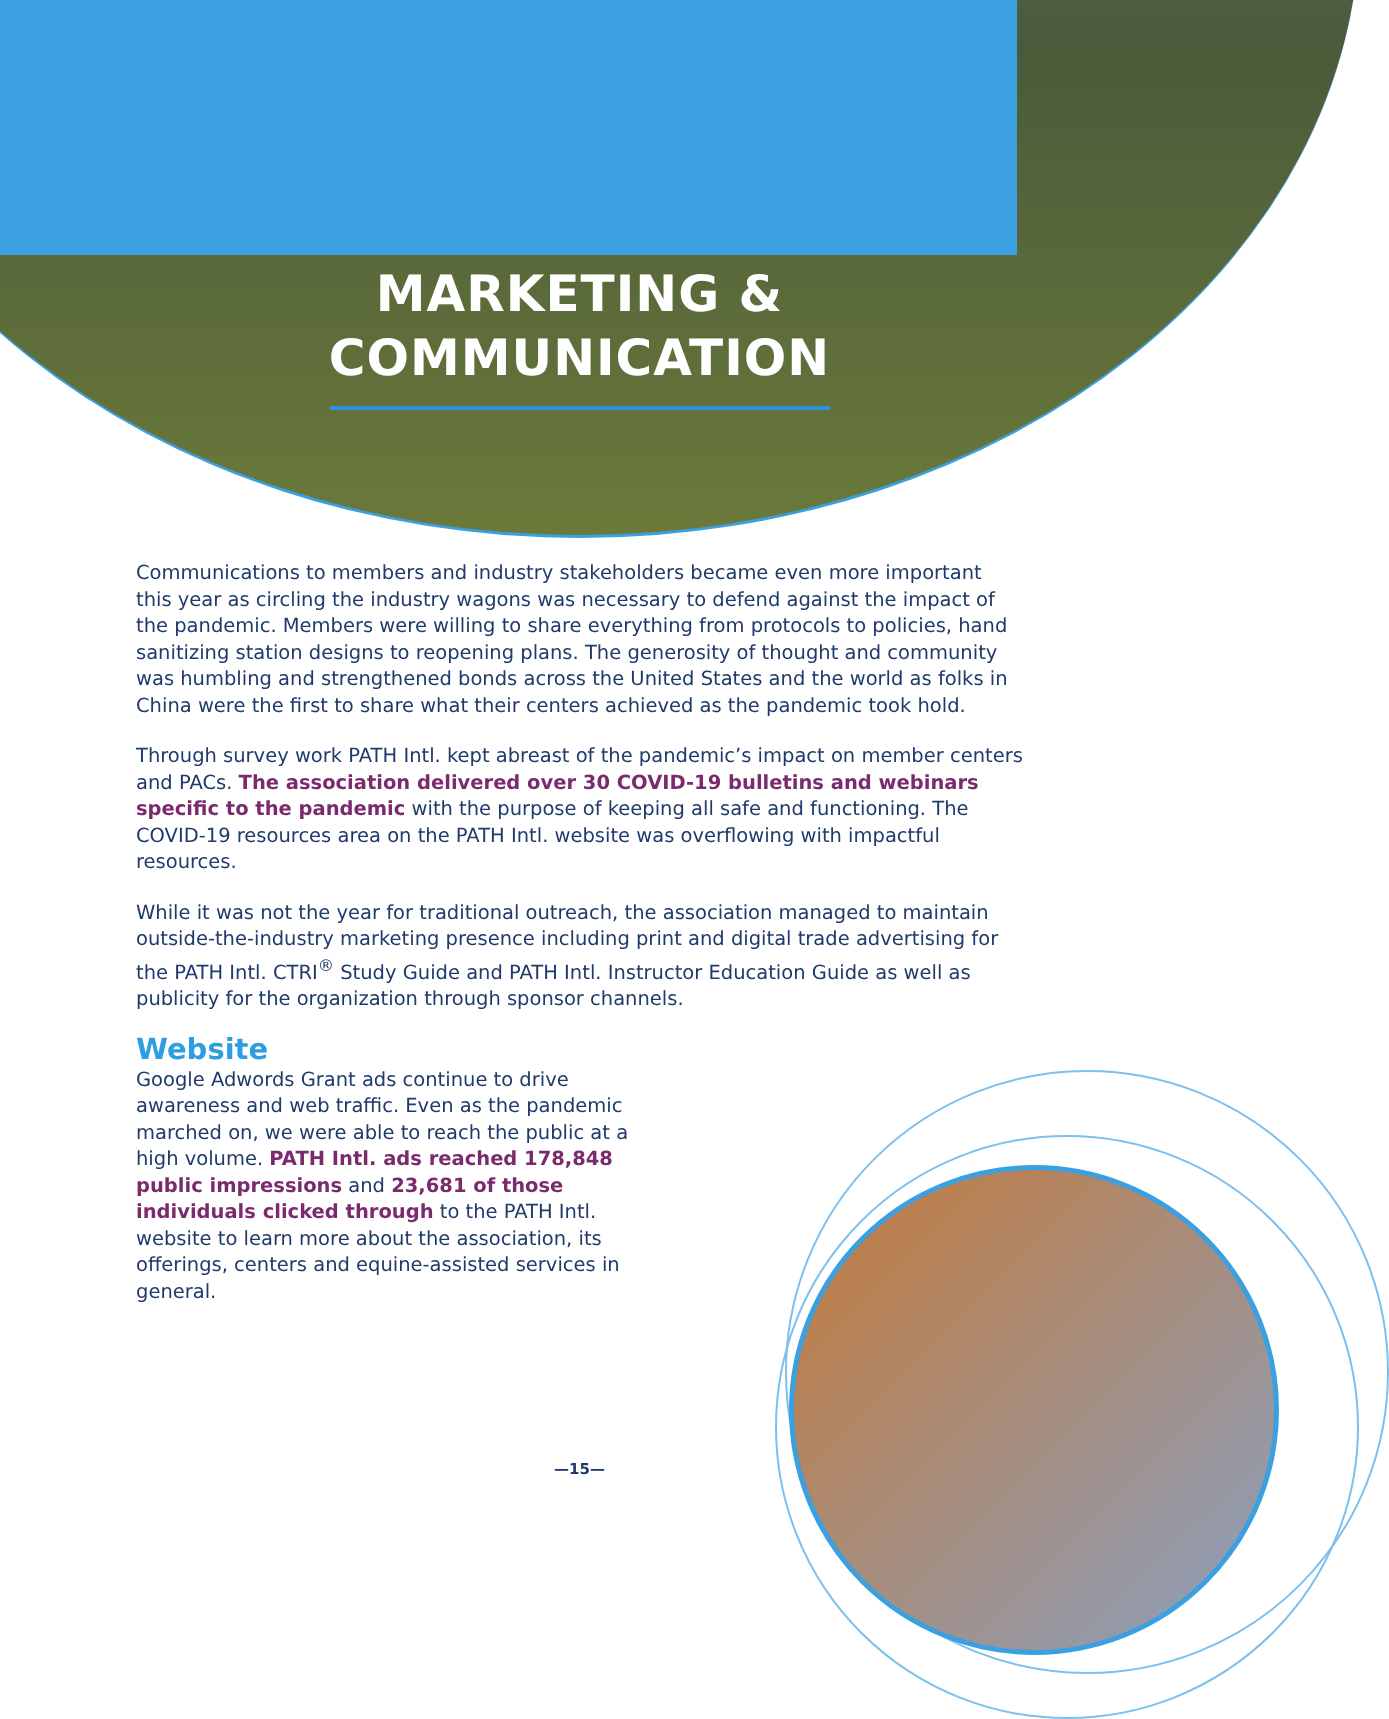MARKETING &
COMMUNICATION
Communications to members and industry stakeholders became even more important this year as circling the industry wagons was necessary to defend against the impact of the pandemic. Members were willing to share everything from protocols to policies, hand sanitizing station designs to reopening plans. The generosity of thought and community was humbling and strengthened bonds across the United States and the world as folks in China were the first to share what their centers achieved as the pandemic took hold.
Through survey work PATH Intl. kept abreast of the pandemic’s impact on member centers and PACs. The association delivered over 30 COVID-19 bulletins and webinars specific to the pandemic with the purpose of keeping all safe and functioning. The COVID-19 resources area on the PATH Intl. website was overflowing with impactful resources.
While it was not the year for traditional outreach, the association managed to maintain outside-the-industry marketing presence including print and digital trade advertising for the PATH Intl. CTRI<sup>®</sup> Study Guide and PATH Intl. Instructor Education Guide as well as publicity for the organization through sponsor channels.
Website
Google Adwords Grant ads continue to drive awareness and web traffic. Even as the pandemic marched on, we were able to reach the public at a high volume. PATH Intl. ads reached 178,848 public impressions and 23,681 of those individuals clicked through to the PATH Intl. website to learn more about the association, its offerings, centers and equine-assisted services in general.
—15—